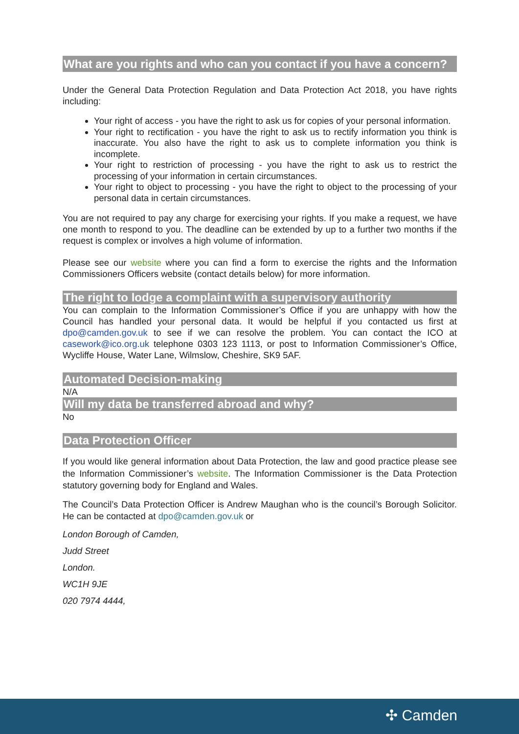What are you rights and who can you contact if you have a concern?
Under the General Data Protection Regulation and Data Protection Act 2018, you have rights including:
Your right of access - you have the right to ask us for copies of your personal information.
Your right to rectification - you have the right to ask us to rectify information you think is inaccurate. You also have the right to ask us to complete information you think is incomplete.
Your right to restriction of processing - you have the right to ask us to restrict the processing of your information in certain circumstances.
Your right to object to processing - you have the right to object to the processing of your personal data in certain circumstances.
You are not required to pay any charge for exercising your rights. If you make a request, we have one month to respond to you. The deadline can be extended by up to a further two months if the request is complex or involves a high volume of information.
Please see our website where you can find a form to exercise the rights and the Information Commissioners Officers website (contact details below) for more information.
The right to lodge a complaint with a supervisory authority
You can complain to the Information Commissioner’s Office if you are unhappy with how the Council has handled your personal data. It would be helpful if you contacted us first at dpo@camden.gov.uk to see if we can resolve the problem. You can contact the ICO at casework@ico.org.uk telephone 0303 123 1113, or post to Information Commissioner’s Office, Wycliffe House, Water Lane, Wilmslow, Cheshire, SK9 5AF.
Automated Decision-making
N/A
Will my data be transferred abroad and why?
No
Data Protection Officer
If you would like general information about Data Protection, the law and good practice please see the Information Commissioner’s website. The Information Commissioner is the Data Protection statutory governing body for England and Wales.
The Council’s Data Protection Officer is Andrew Maughan who is the council’s Borough Solicitor. He can be contacted at dpo@camden.gov.uk or
London Borough of Camden,
Judd Street
London.
WC1H 9JE
020 7974 4444,
✣ Camden